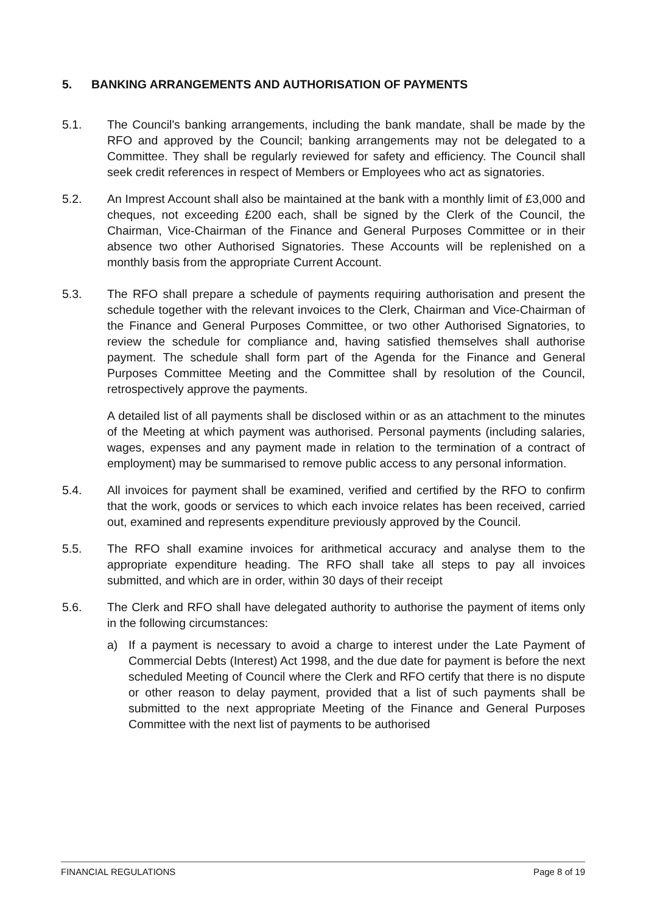5. BANKING ARRANGEMENTS AND AUTHORISATION OF PAYMENTS
5.1. The Council's banking arrangements, including the bank mandate, shall be made by the RFO and approved by the Council; banking arrangements may not be delegated to a Committee. They shall be regularly reviewed for safety and efficiency. The Council shall seek credit references in respect of Members or Employees who act as signatories.
5.2. An Imprest Account shall also be maintained at the bank with a monthly limit of £3,000 and cheques, not exceeding £200 each, shall be signed by the Clerk of the Council, the Chairman, Vice-Chairman of the Finance and General Purposes Committee or in their absence two other Authorised Signatories. These Accounts will be replenished on a monthly basis from the appropriate Current Account.
5.3. The RFO shall prepare a schedule of payments requiring authorisation and present the schedule together with the relevant invoices to the Clerk, Chairman and Vice-Chairman of the Finance and General Purposes Committee, or two other Authorised Signatories, to review the schedule for compliance and, having satisfied themselves shall authorise payment. The schedule shall form part of the Agenda for the Finance and General Purposes Committee Meeting and the Committee shall by resolution of the Council, retrospectively approve the payments.
A detailed list of all payments shall be disclosed within or as an attachment to the minutes of the Meeting at which payment was authorised. Personal payments (including salaries, wages, expenses and any payment made in relation to the termination of a contract of employment) may be summarised to remove public access to any personal information.
5.4. All invoices for payment shall be examined, verified and certified by the RFO to confirm that the work, goods or services to which each invoice relates has been received, carried out, examined and represents expenditure previously approved by the Council.
5.5. The RFO shall examine invoices for arithmetical accuracy and analyse them to the appropriate expenditure heading. The RFO shall take all steps to pay all invoices submitted, and which are in order, within 30 days of their receipt
5.6. The Clerk and RFO shall have delegated authority to authorise the payment of items only in the following circumstances:
a) If a payment is necessary to avoid a charge to interest under the Late Payment of Commercial Debts (Interest) Act 1998, and the due date for payment is before the next scheduled Meeting of Council where the Clerk and RFO certify that there is no dispute or other reason to delay payment, provided that a list of such payments shall be submitted to the next appropriate Meeting of the Finance and General Purposes Committee with the next list of payments to be authorised
FINANCIAL REGULATIONS Page 8 of 19